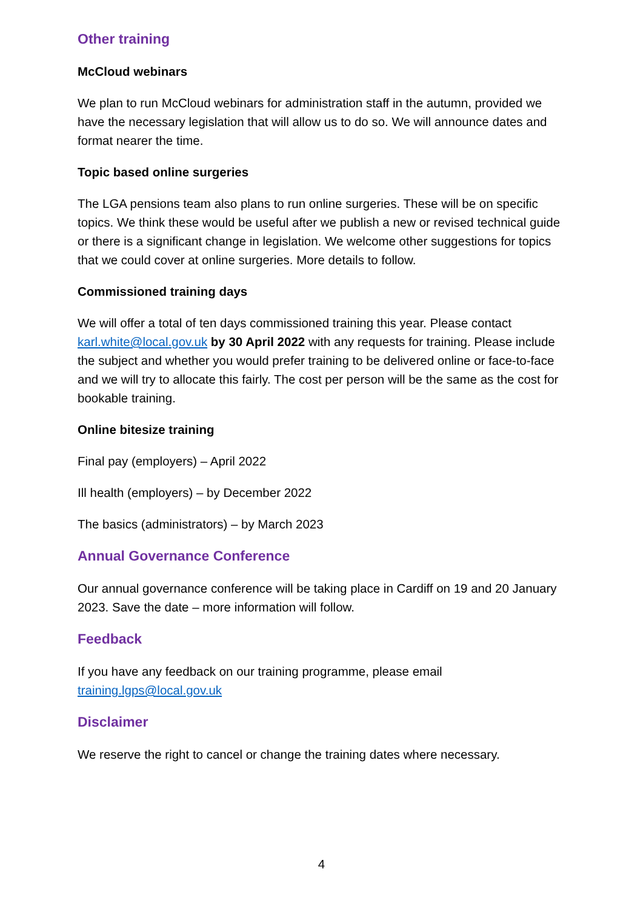Other training
McCloud webinars
We plan to run McCloud webinars for administration staff in the autumn, provided we have the necessary legislation that will allow us to do so. We will announce dates and format nearer the time.
Topic based online surgeries
The LGA pensions team also plans to run online surgeries. These will be on specific topics. We think these would be useful after we publish a new or revised technical guide or there is a significant change in legislation. We welcome other suggestions for topics that we could cover at online surgeries. More details to follow.
Commissioned training days
We will offer a total of ten days commissioned training this year. Please contact karl.white@local.gov.uk by 30 April 2022 with any requests for training. Please include the subject and whether you would prefer training to be delivered online or face-to-face and we will try to allocate this fairly. The cost per person will be the same as the cost for bookable training.
Online bitesize training
Final pay (employers) – April 2022
Ill health (employers) – by December 2022
The basics (administrators) – by March 2023
Annual Governance Conference
Our annual governance conference will be taking place in Cardiff on 19 and 20 January 2023. Save the date – more information will follow.
Feedback
If you have any feedback on our training programme, please email training.lgps@local.gov.uk
Disclaimer
We reserve the right to cancel or change the training dates where necessary.
4